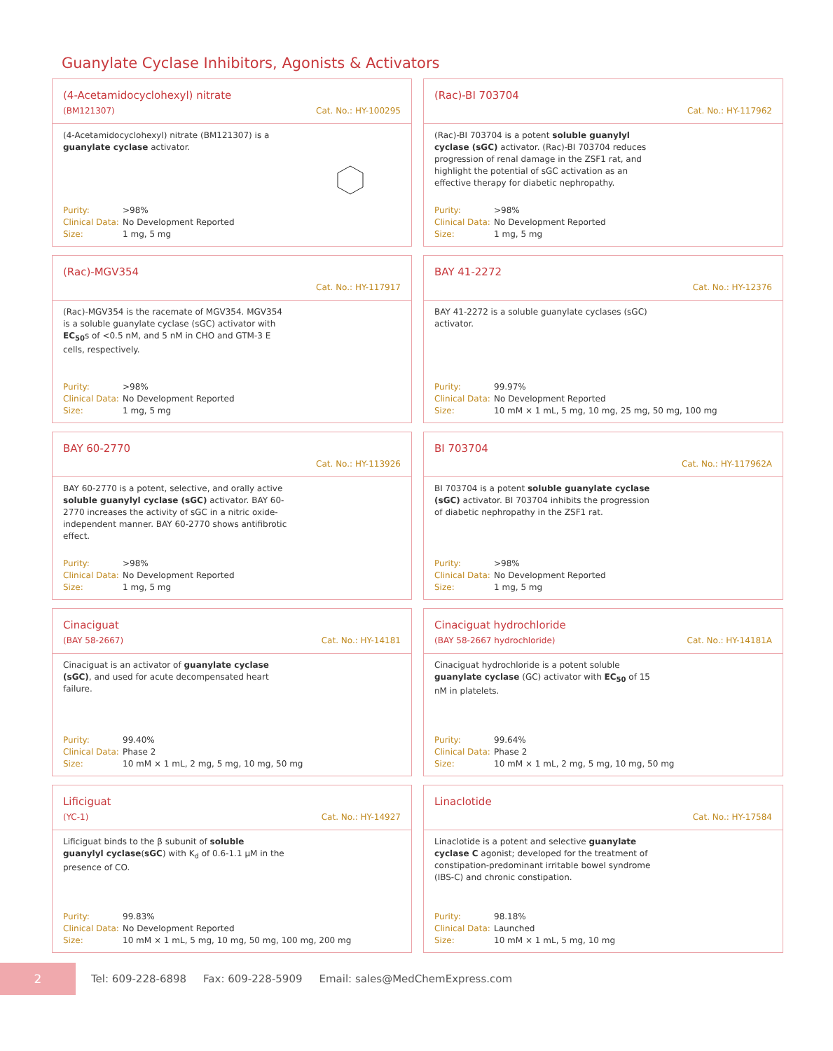Guanylate Cyclase Inhibitors, Agonists & Activators
(4-Acetamidocyclohexyl) nitrate
(BM121307) Cat. No.: HY-100295
(4-Acetamidocyclohexyl) nitrate (BM121307) is a guanylate cyclase activator.
Purity: >98%
Clinical Data: No Development Reported
Size: 1 mg, 5 mg
(Rac)-BI 703704
Cat. No.: HY-117962
(Rac)-BI 703704 is a potent soluble guanylyl cyclase (sGC) activator. (Rac)-BI 703704 reduces progression of renal damage in the ZSF1 rat, and highlight the potential of sGC activation as an effective therapy for diabetic nephropathy.
Purity: >98%
Clinical Data: No Development Reported
Size: 1 mg, 5 mg
(Rac)-MGV354
Cat. No.: HY-117917
(Rac)-MGV354 is the racemate of MGV354. MGV354 is a soluble guanylate cyclase (sGC) activator with EC<sub>50</sub>s of <0.5 nM, and 5 nM in CHO and GTM-3 E cells, respectively.
Purity: >98%
Clinical Data: No Development Reported
Size: 1 mg, 5 mg
BAY 41-2272
Cat. No.: HY-12376
BAY 41-2272 is a soluble guanylate cyclases (sGC) activator.
Purity: 99.97%
Clinical Data: No Development Reported
Size: 10 mM × 1 mL, 5 mg, 10 mg, 25 mg, 50 mg, 100 mg
BAY 60-2770
Cat. No.: HY-113926
BAY 60-2770 is a potent, selective, and orally active soluble guanylyl cyclase (sGC) activator. BAY 60-2770 increases the activity of sGC in a nitric oxide-independent manner. BAY 60-2770 shows antifibrotic effect.
Purity: >98%
Clinical Data: No Development Reported
Size: 1 mg, 5 mg
BI 703704
Cat. No.: HY-117962A
BI 703704 is a potent soluble guanylate cyclase (sGC) activator. BI 703704 inhibits the progression of diabetic nephropathy in the ZSF1 rat.
Purity: >98%
Clinical Data: No Development Reported
Size: 1 mg, 5 mg
Cinaciguat
(BAY 58-2667) Cat. No.: HY-14181
Cinaciguat is an activator of guanylate cyclase (sGC), and used for acute decompensated heart failure.
Purity: 99.40%
Clinical Data: Phase 2
Size: 10 mM × 1 mL, 2 mg, 5 mg, 10 mg, 50 mg
Cinaciguat hydrochloride
(BAY 58-2667 hydrochloride) Cat. No.: HY-14181A
Cinaciguat hydrochloride is a potent soluble guanylate cyclase (GC) activator with EC<sub>50</sub> of 15 nM in platelets.
Purity: 99.64%
Clinical Data: Phase 2
Size: 10 mM × 1 mL, 2 mg, 5 mg, 10 mg, 50 mg
Lificiguat
(YC-1) Cat. No.: HY-14927
Lificiguat binds to the β subunit of soluble guanylyl cyclase(sGC) with K<sub>d</sub> of 0.6-1.1 μM in the presence of CO.
Purity: 99.83%
Clinical Data: No Development Reported
Size: 10 mM × 1 mL, 5 mg, 10 mg, 50 mg, 100 mg, 200 mg
Linaclotide
Cat. No.: HY-17584
Linaclotide is a potent and selective guanylate cyclase C agonist; developed for the treatment of constipation-predominant irritable bowel syndrome (IBS-C) and chronic constipation.
Purity: 98.18%
Clinical Data: Launched
Size: 10 mM × 1 mL, 5 mg, 10 mg
2
Tel: 609-228-6898 Fax: 609-228-5909 Email: sales@MedChemExpress.com